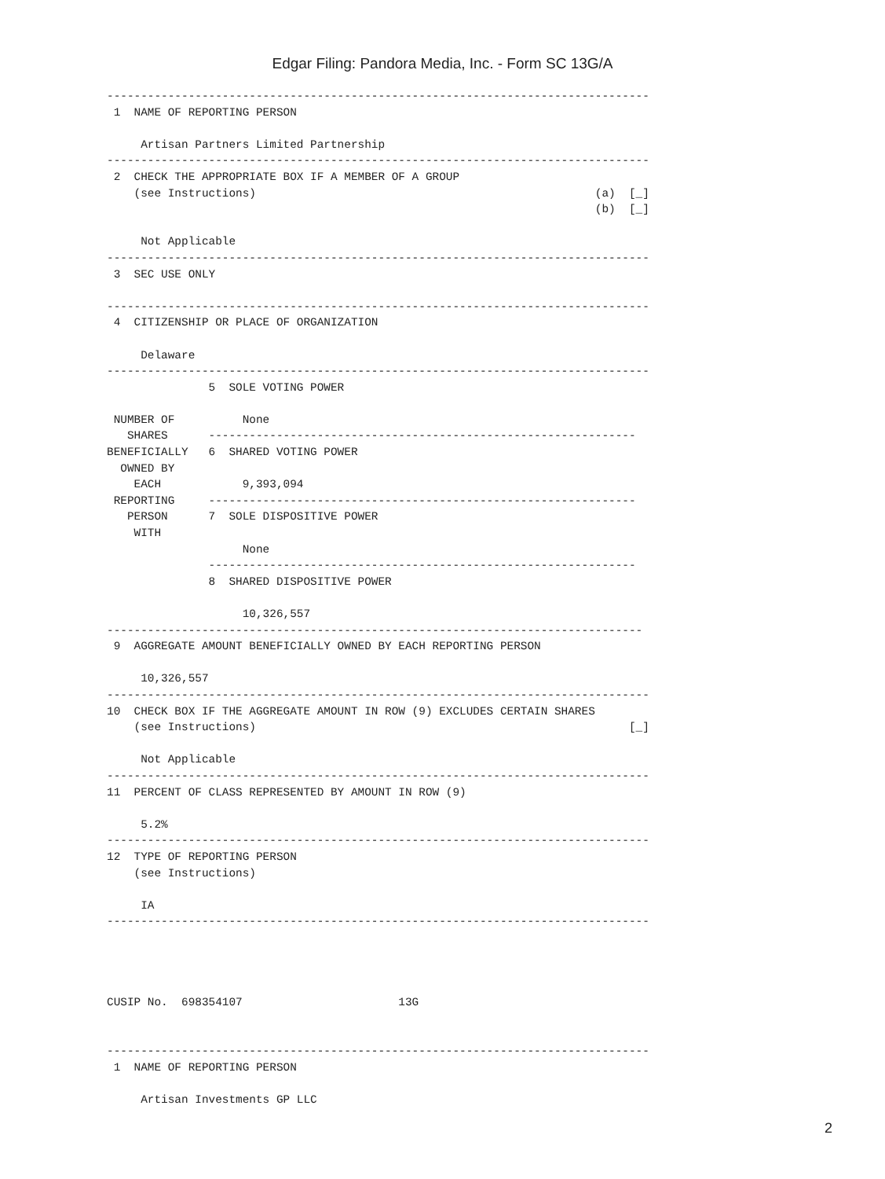Edgar Filing: Pandora Media, Inc. - Form SC 13G/A
--------------------------------------------------------------------------------
 1  NAME OF REPORTING PERSON

     Artisan Partners Limited Partnership
--------------------------------------------------------------------------------
 2  CHECK THE APPROPRIATE BOX IF A MEMBER OF A GROUP
    (see Instructions)                                                  (a)  [_]
                                                                        (b)  [_]

     Not Applicable
--------------------------------------------------------------------------------
 3  SEC USE ONLY

--------------------------------------------------------------------------------
 4  CITIZENSHIP OR PLACE OF ORGANIZATION

     Delaware
--------------------------------------------------------------------------------
               5  SOLE VOTING POWER

 NUMBER OF          None
   SHARES      ---------------------------------------------------------------
BENEFICIALLY   6  SHARED VOTING POWER
  OWNED BY
    EACH            9,393,094
 REPORTING     ---------------------------------------------------------------
   PERSON      7  SOLE DISPOSITIVE POWER
    WITH
                    None
               ---------------------------------------------------------------
               8  SHARED DISPOSITIVE POWER

                    10,326,557
-------------------------------------------------------------------------------
 9  AGGREGATE AMOUNT BENEFICIALLY OWNED BY EACH REPORTING PERSON

     10,326,557
--------------------------------------------------------------------------------
10  CHECK BOX IF THE AGGREGATE AMOUNT IN ROW (9) EXCLUDES CERTAIN SHARES
    (see Instructions)                                                       [_]

     Not Applicable
--------------------------------------------------------------------------------
11  PERCENT OF CLASS REPRESENTED BY AMOUNT IN ROW (9)

     5.2%
--------------------------------------------------------------------------------
12  TYPE OF REPORTING PERSON
    (see Instructions)

     IA
--------------------------------------------------------------------------------




CUSIP No.  698354107                       13G


--------------------------------------------------------------------------------
 1  NAME OF REPORTING PERSON

     Artisan Investments GP LLC
2